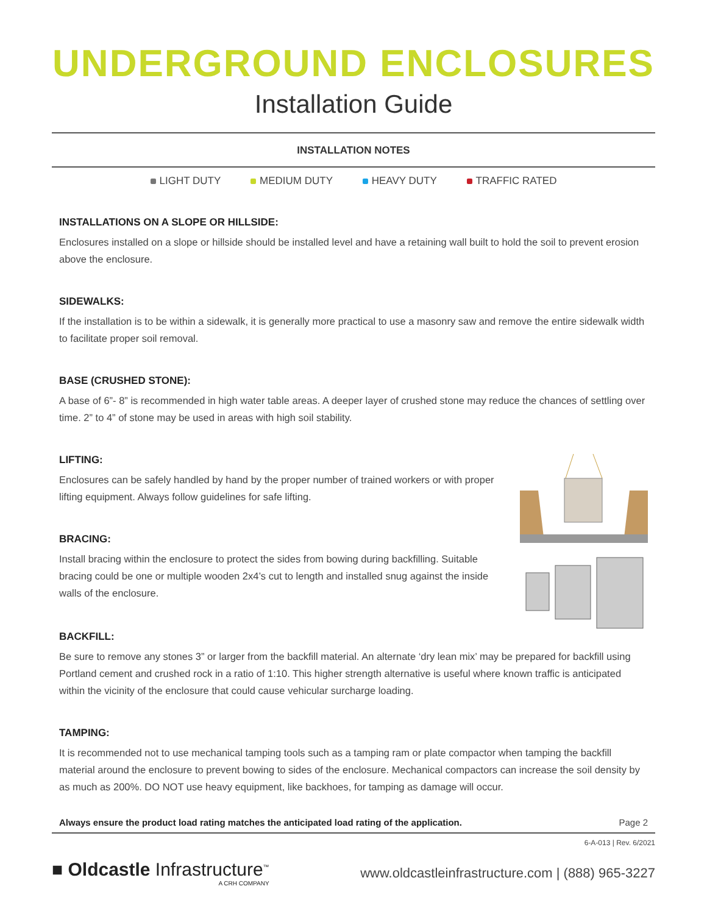UNDERGROUND ENCLOSURES
Installation Guide
INSTALLATION NOTES
LIGHT DUTY MEDIUM DUTY HEAVY DUTY TRAFFIC RATED
INSTALLATIONS ON A SLOPE OR HILLSIDE:
Enclosures installed on a slope or hillside should be installed level and have a retaining wall built to hold the soil to prevent erosion above the enclosure.
SIDEWALKS:
If the installation is to be within a sidewalk, it is generally more practical to use a masonry saw and remove the entire sidewalk width to facilitate proper soil removal.
BASE (CRUSHED STONE):
A base of 6”- 8” is recommended in high water table areas. A deeper layer of crushed stone may reduce the chances of settling over time. 2” to 4” of stone may be used in areas with high soil stability.
LIFTING:
Enclosures can be safely handled by hand by the proper number of trained workers or with proper lifting equipment. Always follow guidelines for safe lifting.
BRACING:
Install bracing within the enclosure to protect the sides from bowing during backfilling. Suitable bracing could be one or multiple wooden 2x4’s cut to length and installed snug against the inside walls of the enclosure.
BACKFILL:
Be sure to remove any stones 3” or larger from the backfill material. An alternate ‘dry lean mix’ may be prepared for backfill using Portland cement and crushed rock in a ratio of 1:10. This higher strength alternative is useful where known traffic is anticipated within the vicinity of the enclosure that could cause vehicular surcharge loading.
TAMPING:
It is recommended not to use mechanical tamping tools such as a tamping ram or plate compactor when tamping the backfill material around the enclosure to prevent bowing to sides of the enclosure. Mechanical compactors can increase the soil density by as much as 200%. DO NOT use heavy equipment, like backhoes, for tamping as damage will occur.
Always ensure the product load rating matches the anticipated load rating of the application. Page 2
6-A-013 | Rev. 6/2021
■ Oldcastle Infrastructure<sup>™</sup>
A CRH COMPANY
www.oldcastleinfrastructure.com | (888) 965-3227